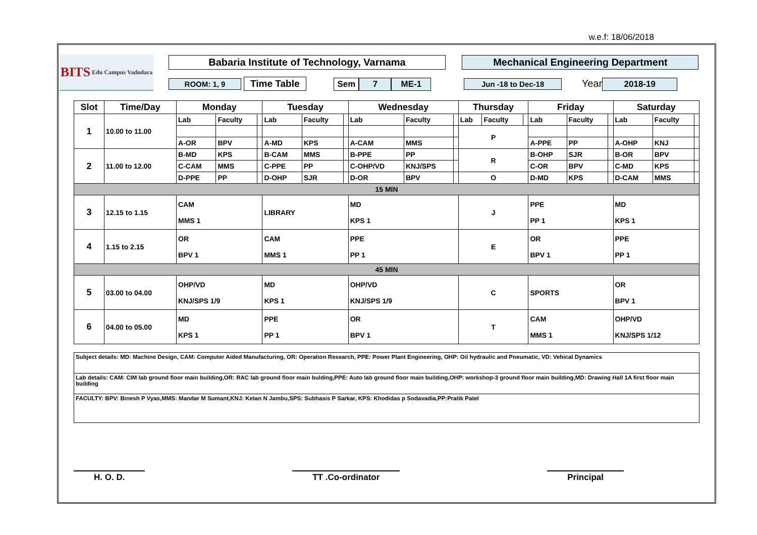w.e.f: 18/06/2018
BITS Edu Campus Vadodara
Babaria Institute of Technology, Varnama Mechanical Engineering Department
ROOM: 1, 9 Time Table Sem 7 ME-1 Jun -18 to Dec-18 Year 2018-19
| Slot | Time/Day | Monday | | | Tuesday | | | Wednesday | | | Thursday | | | Friday | | | Saturday | | |
| --- | --- | --- | --- | --- | --- | --- | --- | --- | --- | --- | --- | --- | --- | --- | --- | --- | --- | --- | --- |
| 1 | 10.00 to 11.00 | Lab | Faculty | | Lab | Faculty | | Lab | Faculty | | Lab | Faculty | | Lab | Faculty | | Lab | Faculty | |
| | | | | | | | | | | | P | | | | | | | | |
| | | A-OR | BPV | | A-MD | KPS | | A-CAM | MMS | | | | | A-PPE | PP | | A-OHP | KNJ | |
| 2 | 11.00 to 12.00 | B-MD | KPS | | B-CAM | MMS | | B-PPE | PP | | R | | | B-OHP | SJR | | B-OR | BPV | |
| | | C-CAM | MMS | | C-PPE | PP | | C-OHP/VD | KNJ/SPS | | | | | C-OR | BPV | | C-MD | KPS | |
| | | D-PPE | PP | | D-OHP | SJR | | D-OR | BPV | | O | | | D-MD | KPS | | D-CAM | MMS | |
| 15 MIN | | | | | | | | | | | | | | | | | | | |
| 3 | 12.15 to 1.15 | CAM MMS 1 | | | LIBRARY | | | MD KPS 1 | | | J | | | PPE PP 1 | | | MD KPS 1 | | |
| 4 | 1.15 to 2.15 | OR BPV 1 | | | CAM MMS 1 | | | PPE PP 1 | | | E | | | OR BPV 1 | | | PPE PP 1 | | |
| 45 MIN | | | | | | | | | | | | | | | | | | | |
| 5 | 03.00 to 04.00 | OHP/VD KNJ/SPS 1/9 | | | MD KPS 1 | | | OHP/VD KNJ/SPS 1/9 | | | C | | | SPORTS | | | OR BPV 1 | | |
| 6 | 04.00 to 05.00 | MD KPS 1 | | | PPE PP 1 | | | OR BPV 1 | | | T | | | CAM MMS 1 | | | OHP/VD KNJ/SPS 1/12 | | |
Subject details: MD: Machine Design, CAM: Computer Aided Manufacturing, OR: Operation Research, PPE: Power Plant Engineering, OHP: Oil hydraulic and Pneumatic, VD: Vehical Dynamics
Lab details: CAM: CIM lab ground floor main building,OR: RAC lab ground floor main bulding,PPE: Auto lab ground floor main building,OHP: workshop-3 ground floor main building,MD: Drawing Hall 1A first floor main building
FACULTY: BPV: Binesh P Vyas,MMS: Mandar M Sumant,KNJ: Ketan N Jambu,SPS: Subhasis P Sarkar, KPS: Khodidas p Sodavadia,PP:Pratik Patel
H. O. D. TT .Co-ordinator Principal